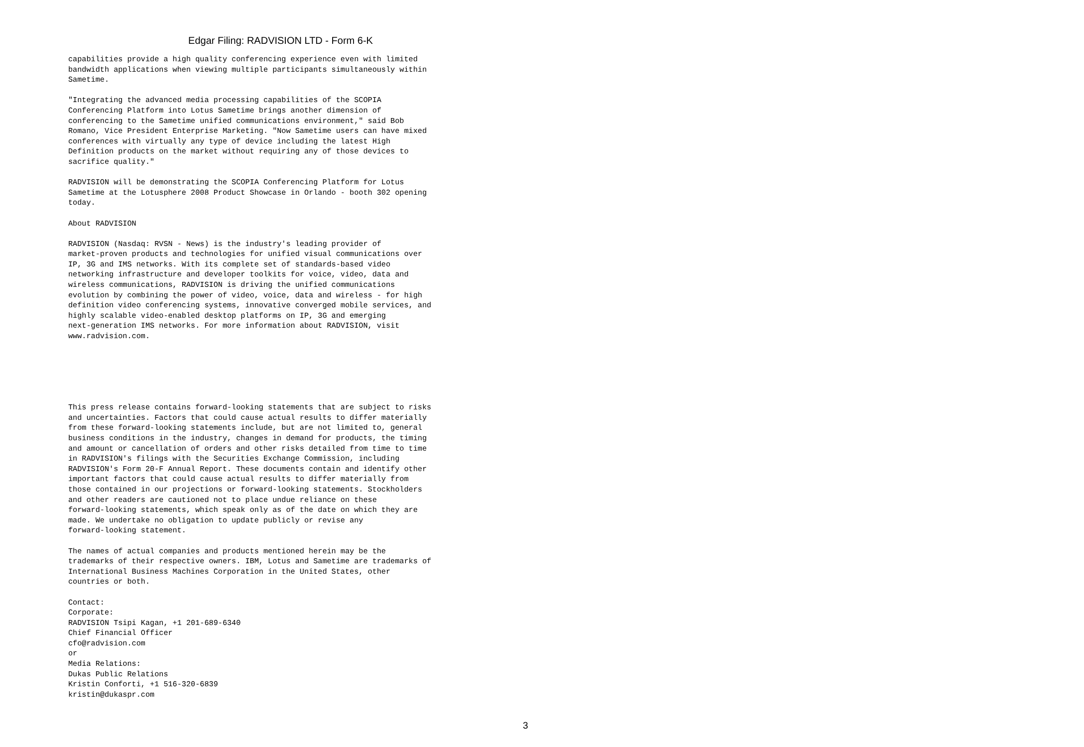Edgar Filing: RADVISION LTD - Form 6-K
capabilities provide a high quality conferencing experience even with limited
bandwidth applications when viewing multiple participants simultaneously within
Sametime.
"Integrating the advanced media processing capabilities of the SCOPIA
Conferencing Platform into Lotus Sametime brings another dimension of
conferencing to the Sametime unified communications environment," said Bob
Romano, Vice President Enterprise Marketing. "Now Sametime users can have mixed
conferences with virtually any type of device including the latest High
Definition products on the market without requiring any of those devices to
sacrifice quality."
RADVISION will be demonstrating the SCOPIA Conferencing Platform for Lotus
Sametime at the Lotusphere 2008 Product Showcase in Orlando - booth 302 opening
today.
About RADVISION
RADVISION (Nasdaq: RVSN - News) is the industry's leading provider of
market-proven products and technologies for unified visual communications over
IP, 3G and IMS networks. With its complete set of standards-based video
networking infrastructure and developer toolkits for voice, video, data and
wireless communications, RADVISION is driving the unified communications
evolution by combining the power of video, voice, data and wireless - for high
definition video conferencing systems, innovative converged mobile services, and
highly scalable video-enabled desktop platforms on IP, 3G and emerging
next-generation IMS networks. For more information about RADVISION, visit
www.radvision.com.
This press release contains forward-looking statements that are subject to risks
and uncertainties. Factors that could cause actual results to differ materially
from these forward-looking statements include, but are not limited to, general
business conditions in the industry, changes in demand for products, the timing
and amount or cancellation of orders and other risks detailed from time to time
in RADVISION's filings with the Securities Exchange Commission, including
RADVISION's Form 20-F Annual Report. These documents contain and identify other
important factors that could cause actual results to differ materially from
those contained in our projections or forward-looking statements. Stockholders
and other readers are cautioned not to place undue reliance on these
forward-looking statements, which speak only as of the date on which they are
made. We undertake no obligation to update publicly or revise any
forward-looking statement.
The names of actual companies and products mentioned herein may be the
trademarks of their respective owners. IBM, Lotus and Sametime are trademarks of
International Business Machines Corporation in the United States, other
countries or both.
Contact:
Corporate:
RADVISION Tsipi Kagan, +1 201-689-6340
Chief Financial Officer
cfo@radvision.com
or
Media Relations:
Dukas Public Relations
Kristin Conforti, +1 516-320-6839
kristin@dukaspr.com
3